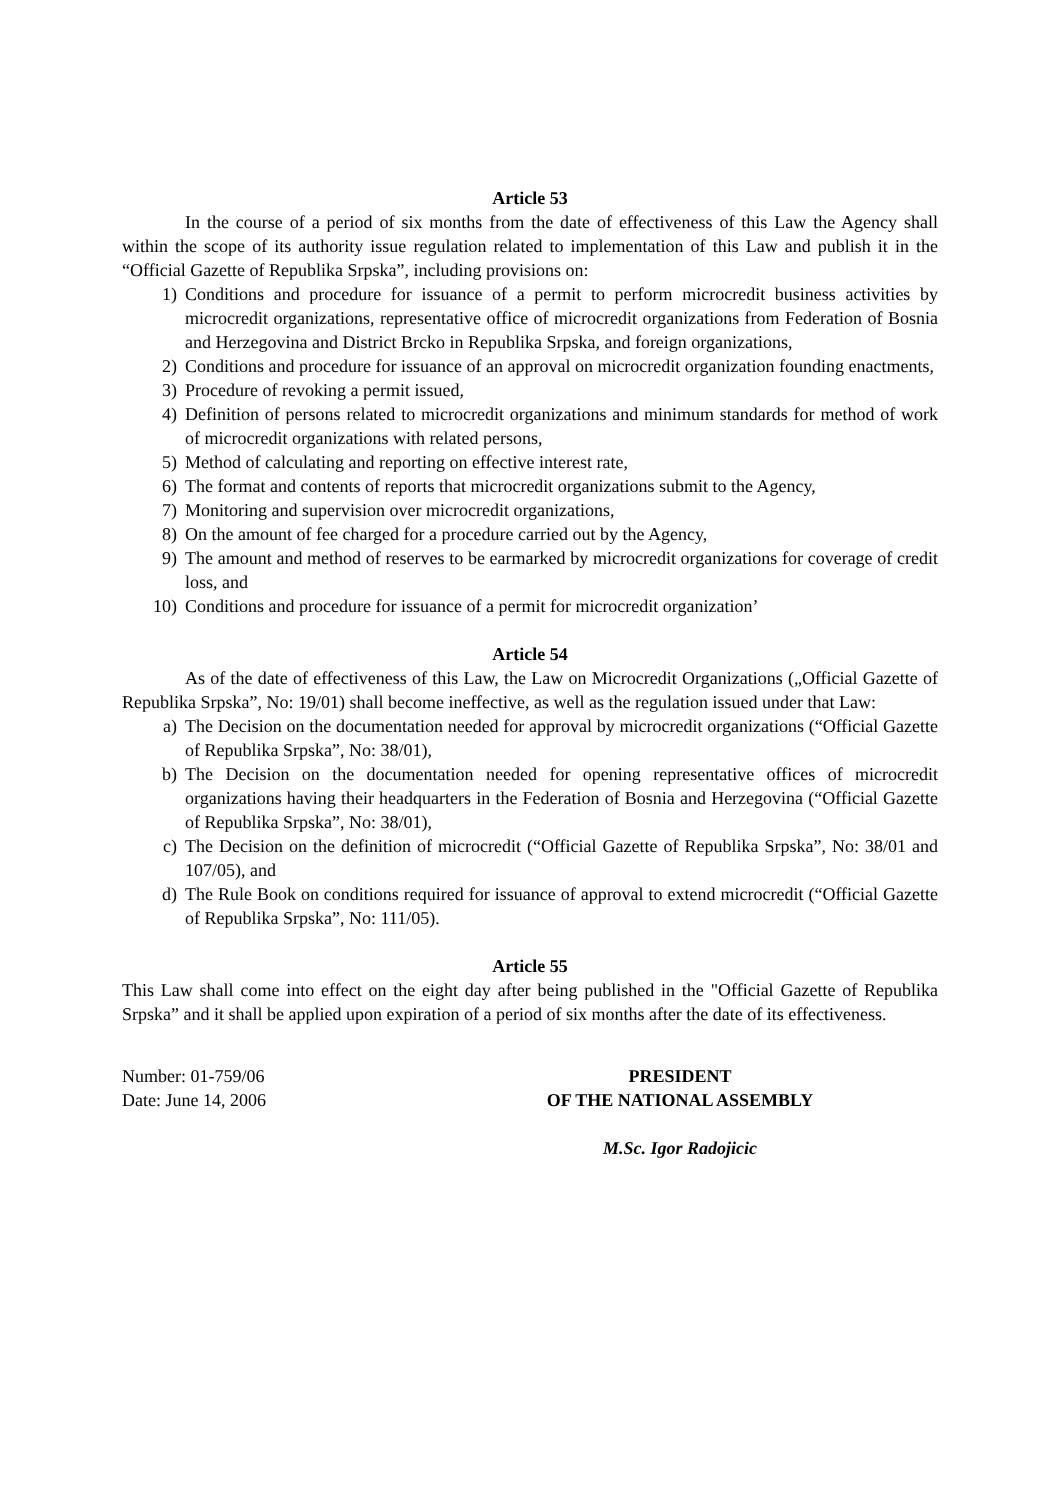Article 53
In the course of a period of six months from the date of effectiveness of this Law the Agency shall within the scope of its authority issue regulation related to implementation of this Law and publish it in the “Official Gazette of Republika Srpska”, including provisions on:
1) Conditions and procedure for issuance of a permit to perform microcredit business activities by microcredit organizations, representative office of microcredit organizations from Federation of Bosnia and Herzegovina and District Brcko in Republika Srpska, and foreign organizations,
2) Conditions and procedure for issuance of an approval on microcredit organization founding enactments,
3) Procedure of revoking a permit issued,
4) Definition of persons related to microcredit organizations and minimum standards for method of work of microcredit organizations with related persons,
5) Method of calculating and reporting on effective interest rate,
6) The format and contents of reports that microcredit organizations submit to the Agency,
7) Monitoring and supervision over microcredit organizations,
8) On the amount of fee charged for a procedure carried out by the Agency,
9) The amount and method of reserves to be earmarked by microcredit organizations for coverage of credit loss, and
10) Conditions and procedure for issuance of a permit for microcredit organization’
Article 54
As of the date of effectiveness of this Law, the Law on Microcredit Organizations („Official Gazette of Republika Srpska”, No: 19/01) shall become ineffective, as well as the regulation issued under that Law:
a) The Decision on the documentation needed for approval by microcredit organizations (“Official Gazette of Republika Srpska”, No: 38/01),
b) The Decision on the documentation needed for opening representative offices of microcredit organizations having their headquarters in the Federation of Bosnia and Herzegovina (“Official Gazette of Republika Srpska”, No: 38/01),
c) The Decision on the definition of microcredit (“Official Gazette of Republika Srpska”, No: 38/01 and 107/05), and
d) The Rule Book on conditions required for issuance of approval to extend microcredit (“Official Gazette of Republika Srpska”, No: 111/05).
Article 55
This Law shall come into effect on the eight day after being published in the "Official Gazette of Republika Srpska” and it shall be applied upon expiration of a period of six months after the date of its effectiveness.
Number: 01-759/06
Date: June 14, 2006
PRESIDENT
OF THE NATIONAL ASSEMBLY
M.Sc. Igor Radojicic